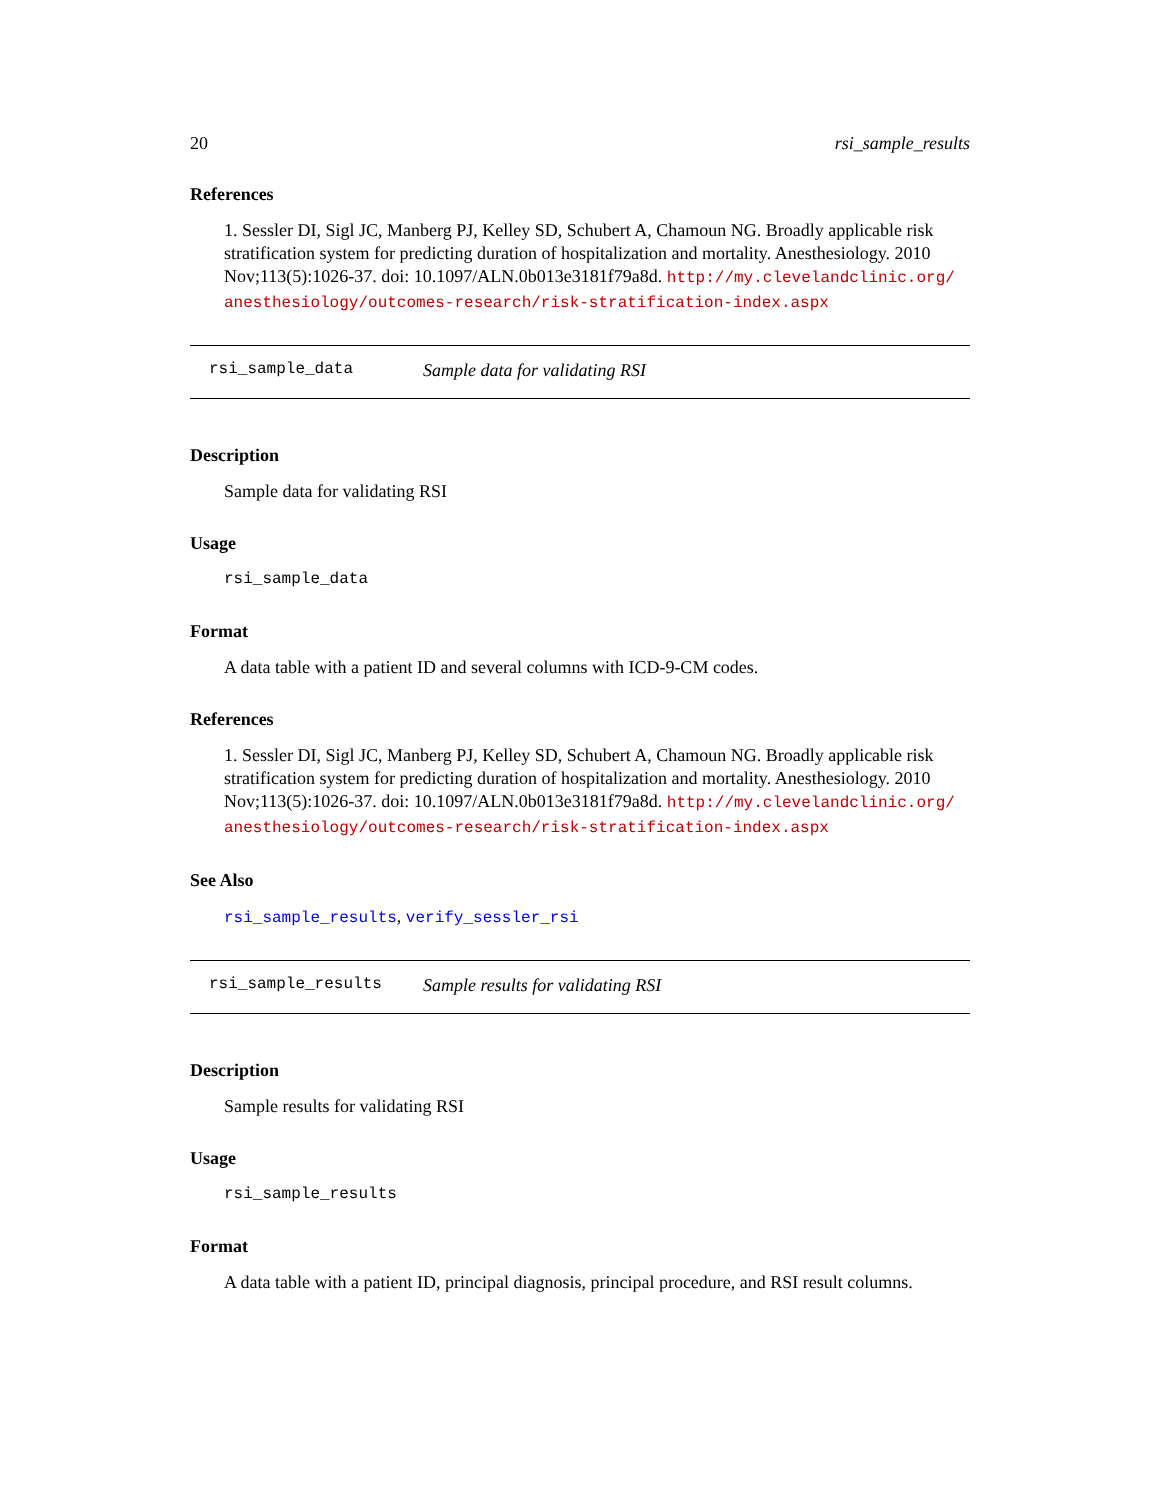20 rsi_sample_results
References
1. Sessler DI, Sigl JC, Manberg PJ, Kelley SD, Schubert A, Chamoun NG. Broadly applicable risk stratification system for predicting duration of hospitalization and mortality. Anesthesiology. 2010 Nov;113(5):1026-37. doi: 10.1097/ALN.0b013e3181f79a8d. http://my.clevelandclinic.org/ anesthesiology/outcomes-research/risk-stratification-index.aspx
rsi_sample_data Sample data for validating RSI
Description
Sample data for validating RSI
Usage
rsi_sample_data
Format
A data table with a patient ID and several columns with ICD-9-CM codes.
References
1. Sessler DI, Sigl JC, Manberg PJ, Kelley SD, Schubert A, Chamoun NG. Broadly applicable risk stratification system for predicting duration of hospitalization and mortality. Anesthesiology. 2010 Nov;113(5):1026-37. doi: 10.1097/ALN.0b013e3181f79a8d. http://my.clevelandclinic.org/ anesthesiology/outcomes-research/risk-stratification-index.aspx
See Also
rsi_sample_results, verify_sessler_rsi
rsi_sample_results Sample results for validating RSI
Description
Sample results for validating RSI
Usage
rsi_sample_results
Format
A data table with a patient ID, principal diagnosis, principal procedure, and RSI result columns.